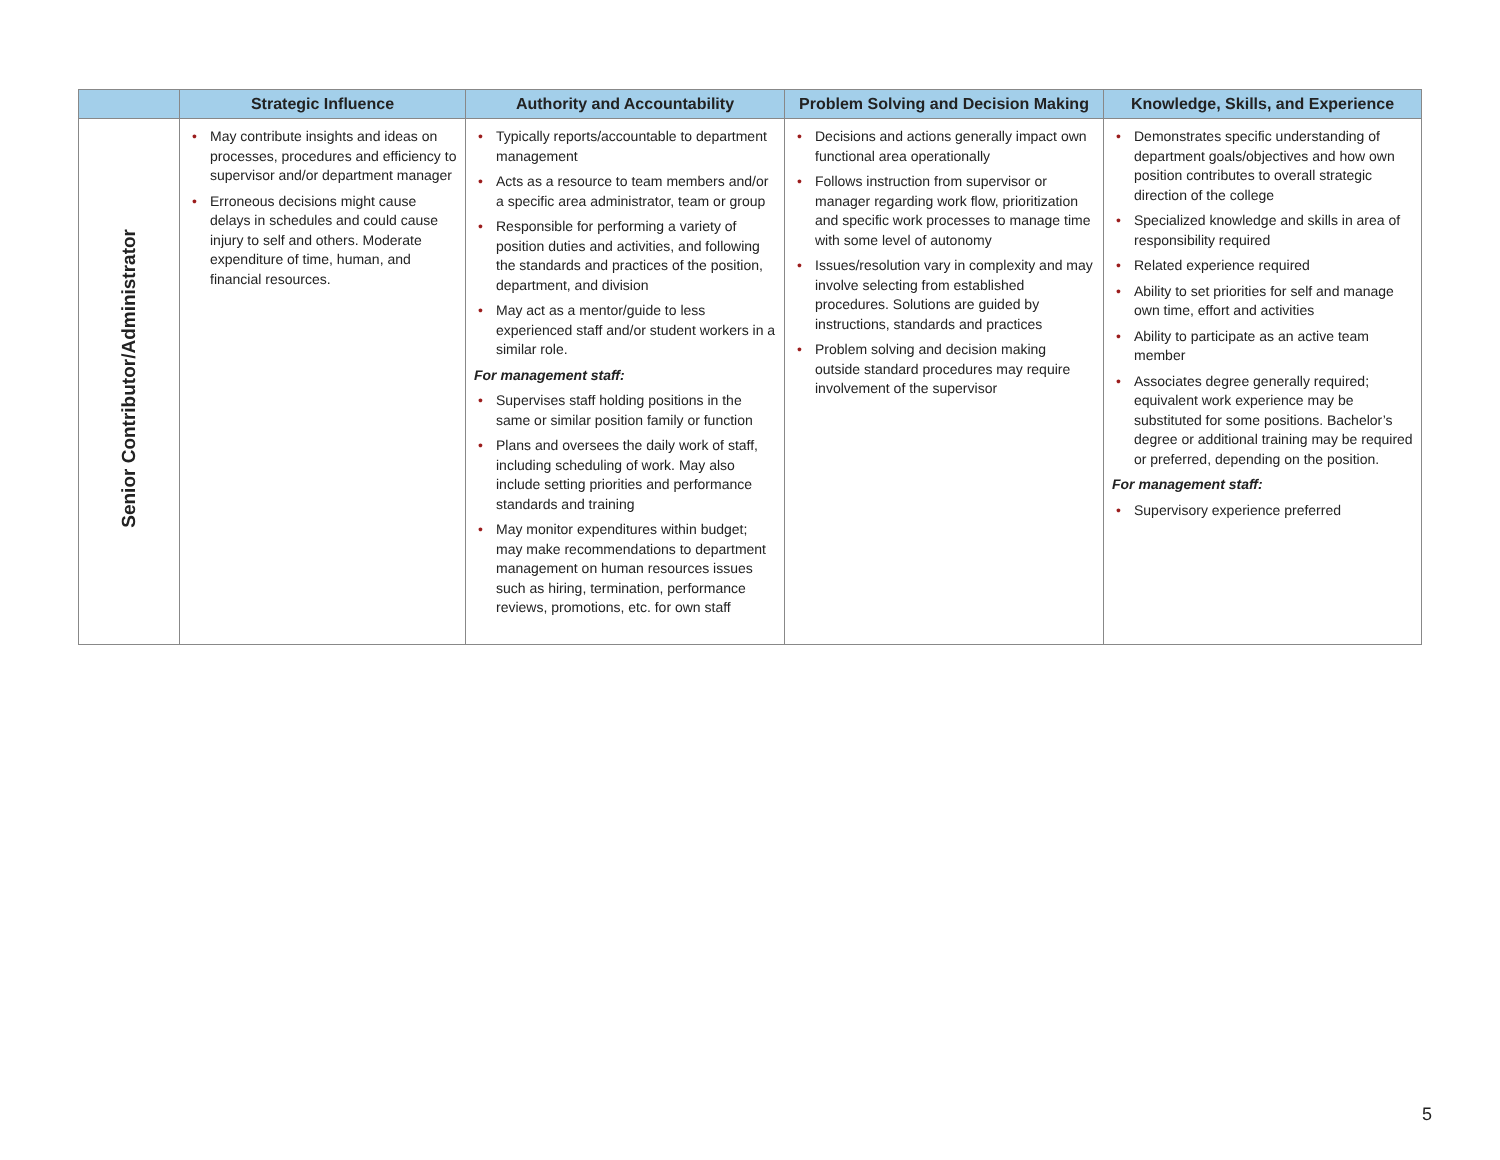| | Strategic Influence | Authority and Accountability | Problem Solving and Decision Making | Knowledge, Skills, and Experience |
| --- | --- | --- | --- | --- |
| Senior Contributor/Administrator | • May contribute insights and ideas on processes, procedures and efficiency to supervisor and/or department manager • Erroneous decisions might cause delays in schedules and could cause injury to self and others. Moderate expenditure of time, human, and financial resources. | • Typically reports/accountable to department management • Acts as a resource to team members and/or a specific area administrator, team or group • Responsible for performing a variety of position duties and activities, and following the standards and practices of the position, department, and division • May act as a mentor/guide to less experienced staff and/or student workers in a similar role. For management staff: • Supervises staff holding positions in the same or similar position family or function • Plans and oversees the daily work of staff, including scheduling of work. May also include setting priorities and performance standards and training • May monitor expenditures within budget; may make recommendations to department management on human resources issues such as hiring, termination, performance reviews, promotions, etc. for own staff | • Decisions and actions generally impact own functional area operationally • Follows instruction from supervisor or manager regarding work flow, prioritization and specific work processes to manage time with some level of autonomy • Issues/resolution vary in complexity and may involve selecting from established procedures. Solutions are guided by instructions, standards and practices • Problem solving and decision making outside standard procedures may require involvement of the supervisor | • Demonstrates specific understanding of department goals/objectives and how own position contributes to overall strategic direction of the college • Specialized knowledge and skills in area of responsibility required • Related experience required • Ability to set priorities for self and manage own time, effort and activities • Ability to participate as an active team member • Associates degree generally required; equivalent work experience may be substituted for some positions. Bachelor’s degree or additional training may be required or preferred, depending on the position. For management staff: • Supervisory experience preferred |
5